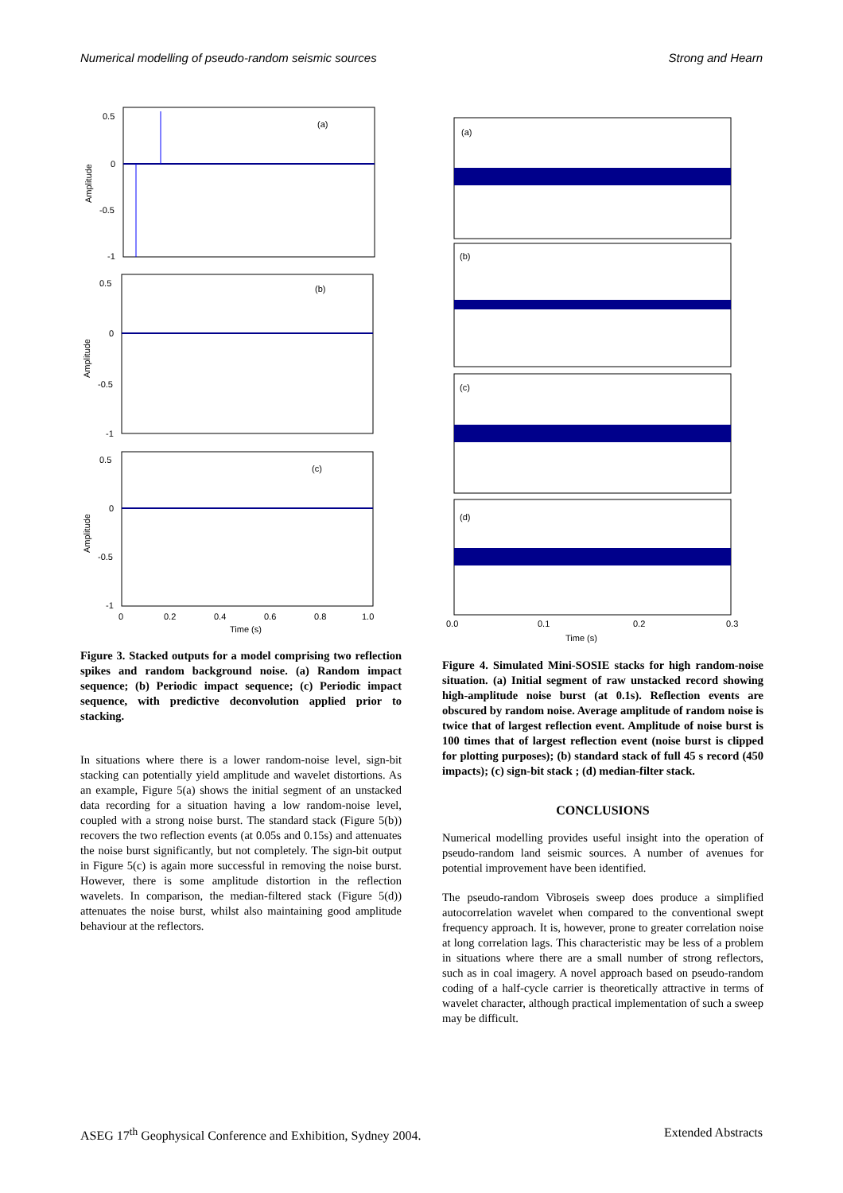Numerical modelling of pseudo-random seismic sources Strong and Hearn
(a)
0.5
0
-0.5
-1
Amplitude
(b)
0.5
0
-0.5
-1
Amplitude
(c)
0.5
0
-0.5
-1
Amplitude
0
0.2
0.4
0.6
0.8
1.0
Time (s)
Figure 3. Stacked outputs for a model comprising two reflection spikes and random background noise. (a) Random impact sequence; (b) Periodic impact sequence; (c) Periodic impact sequence, with predictive deconvolution applied prior to stacking.
In situations where there is a lower random-noise level, sign-bit stacking can potentially yield amplitude and wavelet distortions. As an example, Figure 5(a) shows the initial segment of an unstacked data recording for a situation having a low random-noise level, coupled with a strong noise burst. The standard stack (Figure 5(b)) recovers the two reflection events (at 0.05s and 0.15s) and attenuates the noise burst significantly, but not completely. The sign-bit output in Figure 5(c) is again more successful in removing the noise burst. However, there is some amplitude distortion in the reflection wavelets. In comparison, the median-filtered stack (Figure 5(d)) attenuates the noise burst, whilst also maintaining good amplitude behaviour at the reflectors.
(a)
(b)
(c)
(d)
0.0
0.1
0.2
0.3
Time (s)
Figure 4. Simulated Mini-SOSIE stacks for high random-noise situation. (a) Initial segment of raw unstacked record showing high-amplitude noise burst (at 0.1s). Reflection events are obscured by random noise. Average amplitude of random noise is twice that of largest reflection event. Amplitude of noise burst is 100 times that of largest reflection event (noise burst is clipped for plotting purposes); (b) standard stack of full 45 s record (450 impacts); (c) sign-bit stack ; (d) median-filter stack.
CONCLUSIONS
Numerical modelling provides useful insight into the operation of pseudo-random land seismic sources. A number of avenues for potential improvement have been identified.
The pseudo-random Vibroseis sweep does produce a simplified autocorrelation wavelet when compared to the conventional swept frequency approach. It is, however, prone to greater correlation noise at long correlation lags. This characteristic may be less of a problem in situations where there are a small number of strong reflectors, such as in coal imagery. A novel approach based on pseudo-random coding of a half-cycle carrier is theoretically attractive in terms of wavelet character, although practical implementation of such a sweep may be difficult.
ASEG 17<sup>th</sup> Geophysical Conference and Exhibition, Sydney 2004. Extended Abstracts